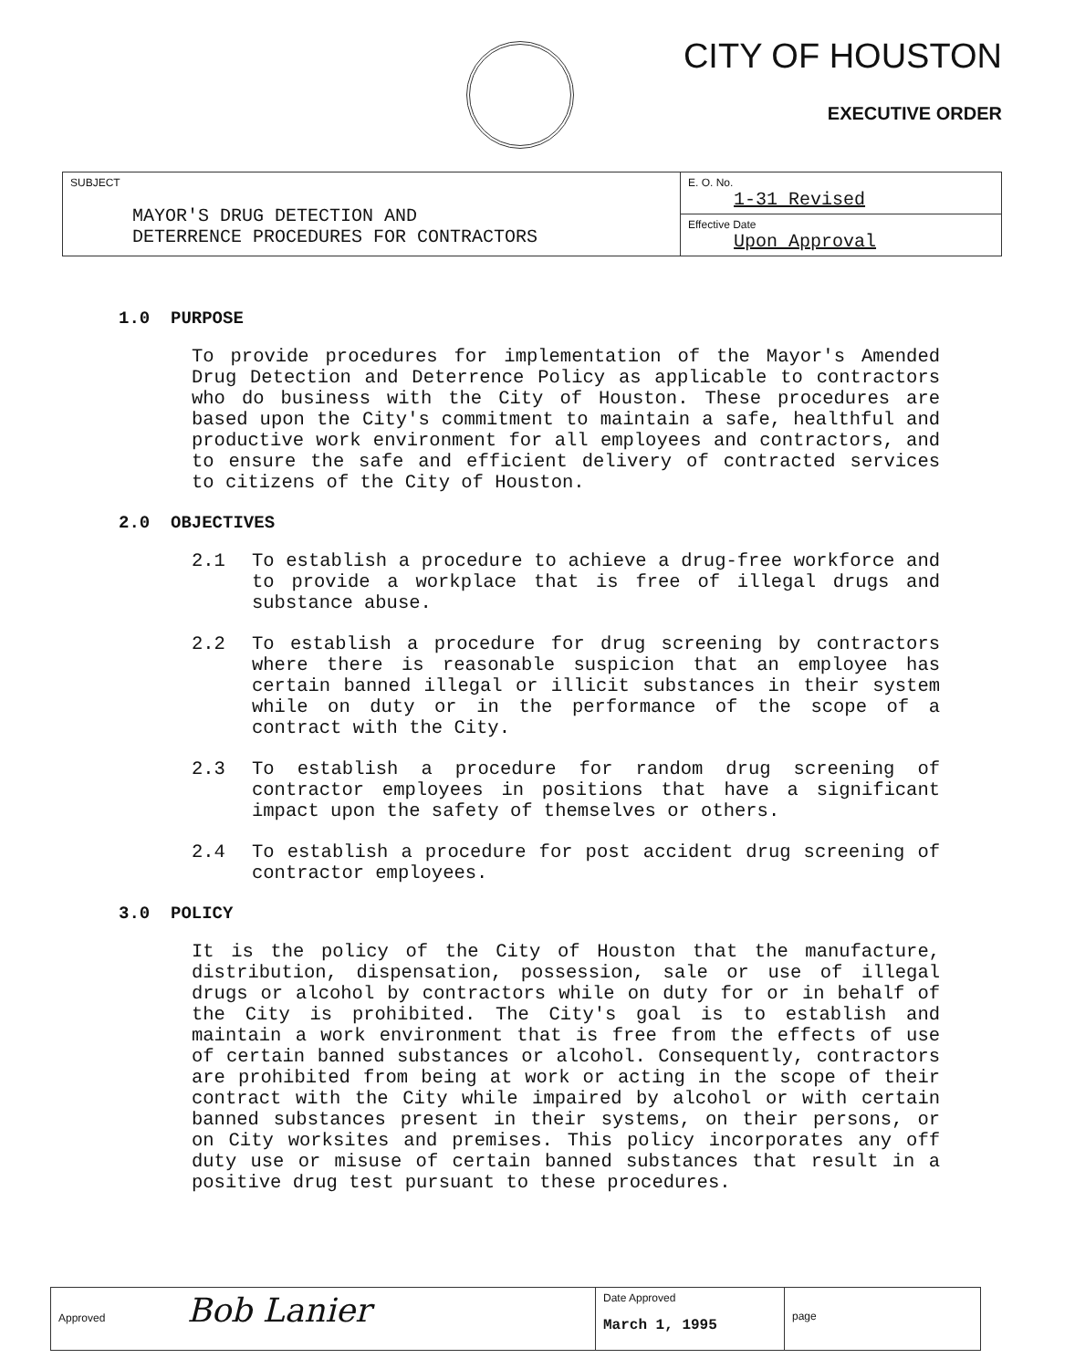CITY OF HOUSTON
EXECUTIVE ORDER
| SUBJECT MAYOR'S DRUG DETECTION AND DETERRENCE PROCEDURES FOR CONTRACTORS | E. O. No. 1-31 Revised |
| | Effective Date Upon Approval |
1.0 PURPOSE
To provide procedures for implementation of the Mayor's Amended Drug Detection and Deterrence Policy as applicable to contractors who do business with the City of Houston. These procedures are based upon the City's commitment to maintain a safe, healthful and productive work environment for all employees and contractors, and to ensure the safe and efficient delivery of contracted services to citizens of the City of Houston.
2.0 OBJECTIVES
2.1 To establish a procedure to achieve a drug-free workforce and to provide a workplace that is free of illegal drugs and substance abuse.
2.2 To establish a procedure for drug screening by contractors where there is reasonable suspicion that an employee has certain banned illegal or illicit substances in their system while on duty or in the performance of the scope of a contract with the City.
2.3 To establish a procedure for random drug screening of contractor employees in positions that have a significant impact upon the safety of themselves or others.
2.4 To establish a procedure for post accident drug screening of contractor employees.
3.0 POLICY
It is the policy of the City of Houston that the manufacture, distribution, dispensation, possession, sale or use of illegal drugs or alcohol by contractors while on duty for or in behalf of the City is prohibited. The City's goal is to establish and maintain a work environment that is free from the effects of use of certain banned substances or alcohol. Consequently, contractors are prohibited from being at work or acting in the scope of their contract with the City while impaired by alcohol or with certain banned substances present in their systems, on their persons, or on City worksites and premises. This policy incorporates any off duty use or misuse of certain banned substances that result in a positive drug test pursuant to these procedures.
| Approved Bob Lanier | Date Approved March 1, 1995 | page |